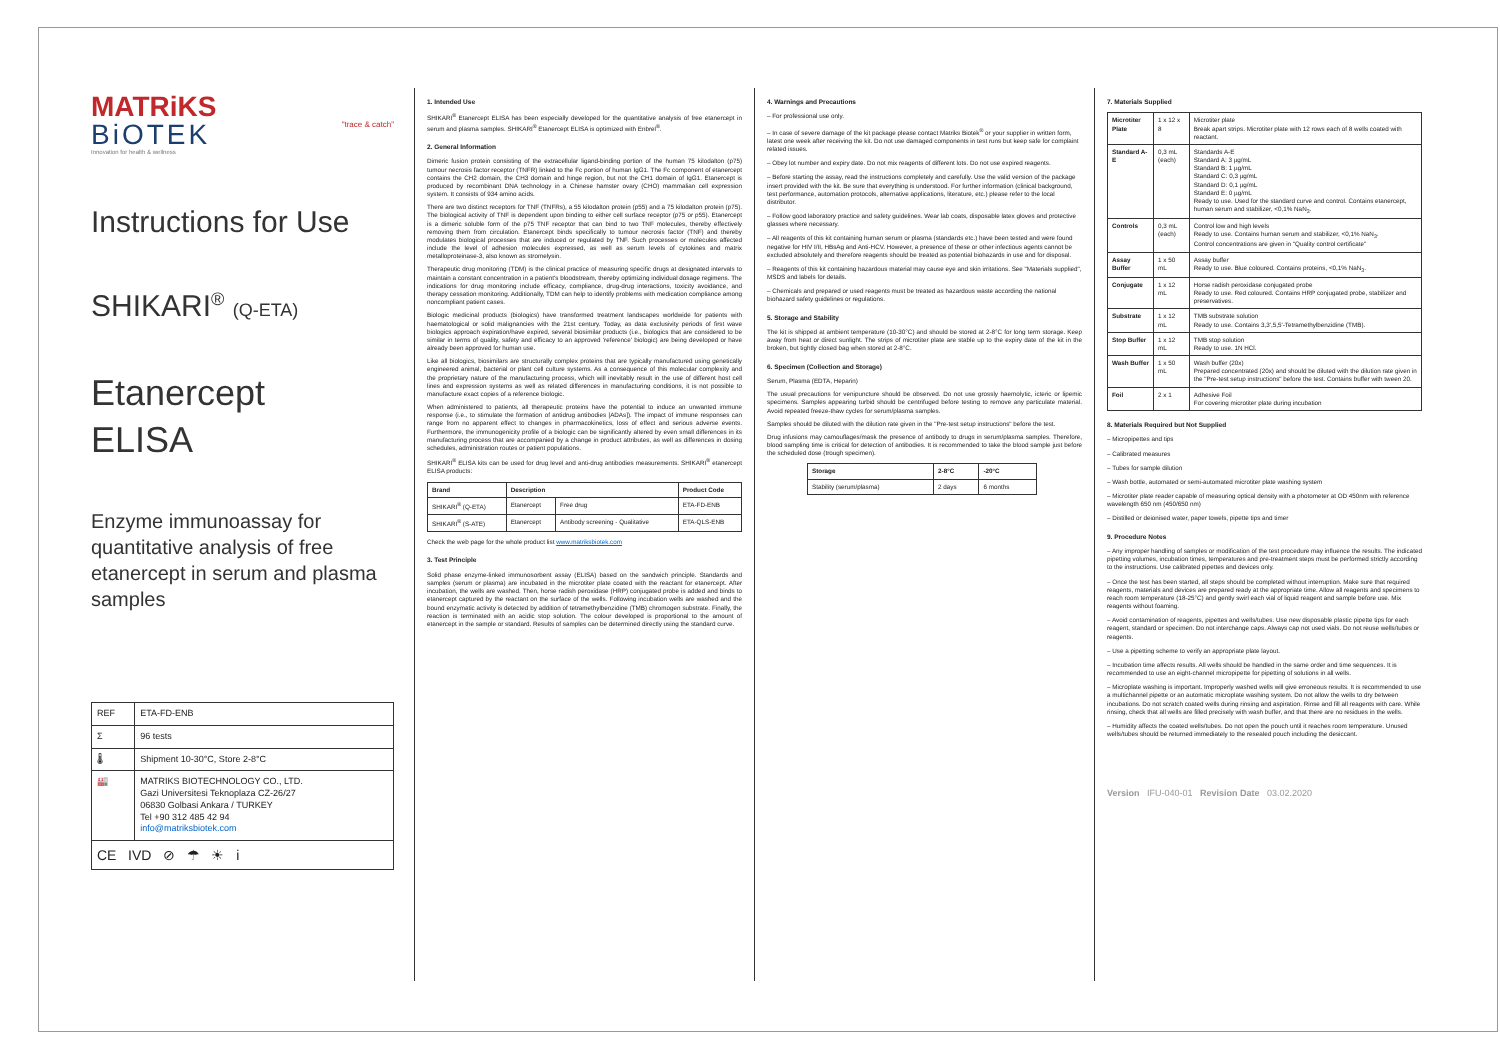MATRiKS
BiOTEK
Innovation for health & wellness
"trace & catch"
Instructions for Use
SHIKARI<sup>®</sup> (Q-ETA)
Etanercept
ELISA
Enzyme immunoassay for quantitative analysis of free etanercept in serum and plasma samples
| REF | ETA-FD-ENB |
| Σ | 96 tests |
| 🌡 | Shipment 10-30°C, Store 2-8°C |
| 🏭 | MATRIKS BIOTECHNOLOGY CO., LTD. Gazi Universitesi Teknoplaza CZ-26/27 06830 Golbasi Ankara / TURKEY Tel +90 312 485 42 94 info@matriksbiotek.com |
| CE IVD ⊘ ☂ ☀ i | |
1. Intended Use
SHIKARI<sup>®</sup> Etanercept ELISA has been especially developed for the quantitative analysis of free etanercept in serum and plasma samples. SHIKARI<sup>®</sup> Etanercept ELISA is optimized with Enbrel<sup>®</sup>.
2. General Information
Dimeric fusion protein consisting of the extracellular ligand-binding portion of the human 75 kilodalton (p75) tumour necrosis factor receptor (TNFR) linked to the Fc portion of human IgG1. The Fc component of etanercept contains the CH2 domain, the CH3 domain and hinge region, but not the CH1 domain of IgG1. Etanercept is produced by recombinant DNA technology in a Chinese hamster ovary (CHO) mammalian cell expression system. It consists of 934 amino acids.
There are two distinct receptors for TNF (TNFRs), a 55 kilodalton protein (p55) and a 75 kilodalton protein (p75). The biological activity of TNF is dependent upon binding to either cell surface receptor (p75 or p55). Etanercept is a dimeric soluble form of the p75 TNF receptor that can bind to two TNF molecules, thereby effectively removing them from circulation. Etanercept binds specifically to tumour necrosis factor (TNF) and thereby modulates biological processes that are induced or regulated by TNF. Such processes or molecules affected include the level of adhesion molecules expressed, as well as serum levels of cytokines and matrix metalloproteinase-3, also known as stromelysin.
Therapeutic drug monitoring (TDM) is the clinical practice of measuring specific drugs at designated intervals to maintain a constant concentration in a patient's bloodstream, thereby optimizing individual dosage regimens. The indications for drug monitoring include efficacy, compliance, drug-drug interactions, toxicity avoidance, and therapy cessation monitoring. Additionally, TDM can help to identify problems with medication compliance among noncompliant patient cases.
Biologic medicinal products (biologics) have transformed treatment landscapes worldwide for patients with haematological or solid malignancies with the 21st century. Today, as data exclusivity periods of first wave biologics approach expiration/have expired, several biosimilar products (i.e., biologics that are considered to be similar in terms of quality, safety and efficacy to an approved 'reference' biologic) are being developed or have already been approved for human use.
Like all biologics, biosimilars are structurally complex proteins that are typically manufactured using genetically engineered animal, bacterial or plant cell culture systems. As a consequence of this molecular complexity and the proprietary nature of the manufacturing process, which will inevitably result in the use of different host cell lines and expression systems as well as related differences in manufacturing conditions, it is not possible to manufacture exact copies of a reference biologic.
When administered to patients, all therapeutic proteins have the potential to induce an unwanted immune response (i.e., to stimulate the formation of antidrug antibodies [ADAs]). The impact of immune responses can range from no apparent effect to changes in pharmacokinetics, loss of effect and serious adverse events. Furthermore, the immunogenicity profile of a biologic can be significantly altered by even small differences in its manufacturing process that are accompanied by a change in product attributes, as well as differences in dosing schedules, administration routes or patient populations.
SHIKARI<sup>®</sup> ELISA kits can be used for drug level and anti-drug antibodies measurements. SHIKARI<sup>®</sup> etanercept ELISA products:
| Brand | Description | | Product Code |
| --- | --- | --- | --- |
| SHIKARI<sup>®</sup> (Q-ETA) | Etanercept | Free drug | ETA-FD-ENB |
| SHIKARI<sup>®</sup> (S-ATE) | Etanercept | Antibody screening - Qualitative | ETA-QLS-ENB |
Check the web page for the whole product list www.matriksbiotek.com
3. Test Principle
Solid phase enzyme-linked immunosorbent assay (ELISA) based on the sandwich principle. Standards and samples (serum or plasma) are incubated in the microtiter plate coated with the reactant for etanercept. After incubation, the wells are washed. Then, horse radish peroxidase (HRP) conjugated probe is added and binds to etanercept captured by the reactant on the surface of the wells. Following incubation wells are washed and the bound enzymatic activity is detected by addition of tetramethylbenzidine (TMB) chromogen substrate. Finally, the reaction is terminated with an acidic stop solution. The colour developed is proportional to the amount of etanercept in the sample or standard. Results of samples can be determined directly using the standard curve.
4. Warnings and Precautions
– For professional use only.
– In case of severe damage of the kit package please contact Matriks Biotek<sup>®</sup> or your supplier in written form, latest one week after receiving the kit. Do not use damaged components in test runs but keep safe for complaint related issues.
– Obey lot number and expiry date. Do not mix reagents of different lots. Do not use expired reagents.
– Before starting the assay, read the instructions completely and carefully. Use the valid version of the package insert provided with the kit. Be sure that everything is understood. For further information (clinical background, test performance, automation protocols, alternative applications, literature, etc.) please refer to the local distributor.
– Follow good laboratory practice and safety guidelines. Wear lab coats, disposable latex gloves and protective glasses where necessary.
– All reagents of this kit containing human serum or plasma (standards etc.) have been tested and were found negative for HIV I/II, HBsAg and Anti-HCV. However, a presence of these or other infectious agents cannot be excluded absolutely and therefore reagents should be treated as potential biohazards in use and for disposal.
– Reagents of this kit containing hazardous material may cause eye and skin irritations. See "Materials supplied", MSDS and labels for details.
– Chemicals and prepared or used reagents must be treated as hazardous waste according the national biohazard safety guidelines or regulations.
5. Storage and Stability
The kit is shipped at ambient temperature (10-30°C) and should be stored at 2-8°C for long term storage. Keep away from heat or direct sunlight. The strips of microtiter plate are stable up to the expiry date of the kit in the broken, but tightly closed bag when stored at 2-8°C.
6. Specimen (Collection and Storage)
Serum, Plasma (EDTA, Heparin)
The usual precautions for venipuncture should be observed. Do not use grossly haemolytic, icteric or lipemic specimens. Samples appearing turbid should be centrifuged before testing to remove any particulate material. Avoid repeated freeze-thaw cycles for serum/plasma samples.
Samples should be diluted with the dilution rate given in the "Pre-test setup instructions" before the test.
Drug infusions may camouflages/mask the presence of antibody to drugs in serum/plasma samples. Therefore, blood sampling time is critical for detection of antibodies. It is recommended to take the blood sample just before the scheduled dose (trough specimen).
| Storage | 2-8°C | -20°C |
| --- | --- | --- |
| Stability (serum/plasma) | 2 days | 6 months |
7. Materials Supplied
| Microtiter Plate | 1 x 12 x 8 | Microtiter plate Break apart strips. Microtiter plate with 12 rows each of 8 wells coated with reactant. |
| Standard A-E | 0,3 mL (each) | Standards A-E Standard A: 3 µg/mL Standard B: 1 µg/mL Standard C: 0,3 µg/mL Standard D: 0,1 µg/mL Standard E: 0 µg/mL Ready to use. Used for the standard curve and control. Contains etanercept, human serum and stabilizer, <0,1% NaN<sub>3</sub>. |
| Controls | 0,3 mL (each) | Control low and high levels Ready to use. Contains human serum and stabilizer, <0,1% NaN<sub>3</sub>. Control concentrations are given in "Quality control certificate" |
| Assay Buffer | 1 x 50 mL | Assay buffer Ready to use. Blue coloured. Contains proteins, <0,1% NaN<sub>3</sub>. |
| Conjugate | 1 x 12 mL | Horse radish peroxidase conjugated probe Ready to use. Red coloured. Contains HRP conjugated probe, stabilizer and preservatives. |
| Substrate | 1 x 12 mL | TMB substrate solution Ready to use. Contains 3,3',5,5'-Tetramethylbenzidine (TMB). |
| Stop Buffer | 1 x 12 mL | TMB stop solution Ready to use. 1N HCl. |
| Wash Buffer | 1 x 50 mL | Wash buffer (20x) Prepared concentrated (20x) and should be diluted with the dilution rate given in the "Pre-test setup instructions" before the test. Contains buffer with tween 20. |
| Foil | 2 x 1 | Adhesive Foil For covering microtiter plate during incubation |
8. Materials Required but Not Supplied
– Micropipettes and tips
– Calibrated measures
– Tubes for sample dilution
– Wash bottle, automated or semi-automated microtiter plate washing system
– Microtiter plate reader capable of measuring optical density with a photometer at OD 450nm with reference wavelength 650 nm (450/650 nm)
– Distilled or deionised water, paper towels, pipette tips and timer
9. Procedure Notes
– Any improper handling of samples or modification of the test procedure may influence the results. The indicated pipetting volumes, incubation times, temperatures and pre-treatment steps must be performed strictly according to the instructions. Use calibrated pipettes and devices only.
– Once the test has been started, all steps should be completed without interruption. Make sure that required reagents, materials and devices are prepared ready at the appropriate time. Allow all reagents and specimens to reach room temperature (18-25°C) and gently swirl each vial of liquid reagent and sample before use. Mix reagents without foaming.
– Avoid contamination of reagents, pipettes and wells/tubes. Use new disposable plastic pipette tips for each reagent, standard or specimen. Do not interchange caps. Always cap not used vials. Do not reuse wells/tubes or reagents.
– Use a pipetting scheme to verify an appropriate plate layout.
– Incubation time affects results. All wells should be handled in the same order and time sequences. It is recommended to use an eight-channel micropipette for pipetting of solutions in all wells.
– Microplate washing is important. Improperly washed wells will give erroneous results. It is recommended to use a multichannel pipette or an automatic microplate washing system. Do not allow the wells to dry between incubations. Do not scratch coated wells during rinsing and aspiration. Rinse and fill all reagents with care. While rinsing, check that all wells are filled precisely with wash buffer, and that there are no residues in the wells.
– Humidity affects the coated wells/tubes. Do not open the pouch until it reaches room temperature. Unused wells/tubes should be returned immediately to the resealed pouch including the desiccant.
Version IFU-040-01 Revision Date 03.02.2020